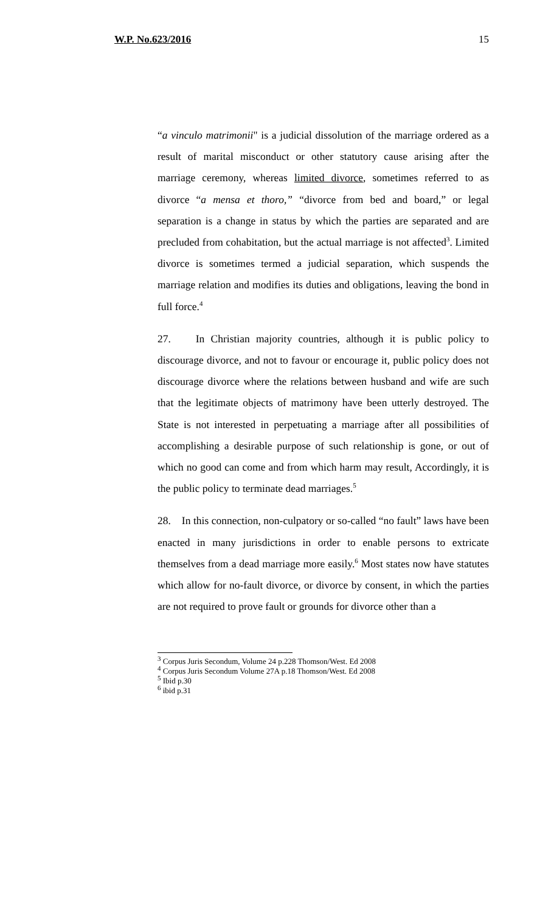W.P. No.623/2016 15
“a vinculo matrimonii" is a judicial dissolution of the marriage ordered as a result of marital misconduct or other statutory cause arising after the marriage ceremony, whereas limited divorce, sometimes referred to as divorce “a mensa et thoro,” “divorce from bed and board,” or legal separation is a change in status by which the parties are separated and are precluded from cohabitation, but the actual marriage is not affected<sup>3</sup>. Limited divorce is sometimes termed a judicial separation, which suspends the marriage relation and modifies its duties and obligations, leaving the bond in full force.<sup>4</sup>
27. In Christian majority countries, although it is public policy to discourage divorce, and not to favour or encourage it, public policy does not discourage divorce where the relations between husband and wife are such that the legitimate objects of matrimony have been utterly destroyed. The State is not interested in perpetuating a marriage after all possibilities of accomplishing a desirable purpose of such relationship is gone, or out of which no good can come and from which harm may result, Accordingly, it is the public policy to terminate dead marriages.<sup>5</sup>
28. In this connection, non-culpatory or so-called “no fault” laws have been enacted in many jurisdictions in order to enable persons to extricate themselves from a dead marriage more easily.<sup>6</sup> Most states now have statutes which allow for no-fault divorce, or divorce by consent, in which the parties are not required to prove fault or grounds for divorce other than a
<sup>3</sup> Corpus Juris Secondum, Volume 24 p.228 Thomson/West. Ed 2008
<sup>4</sup> Corpus Juris Secondum Volume 27A p.18 Thomson/West. Ed 2008
<sup>5</sup> Ibid p.30
<sup>6</sup> ibid p.31